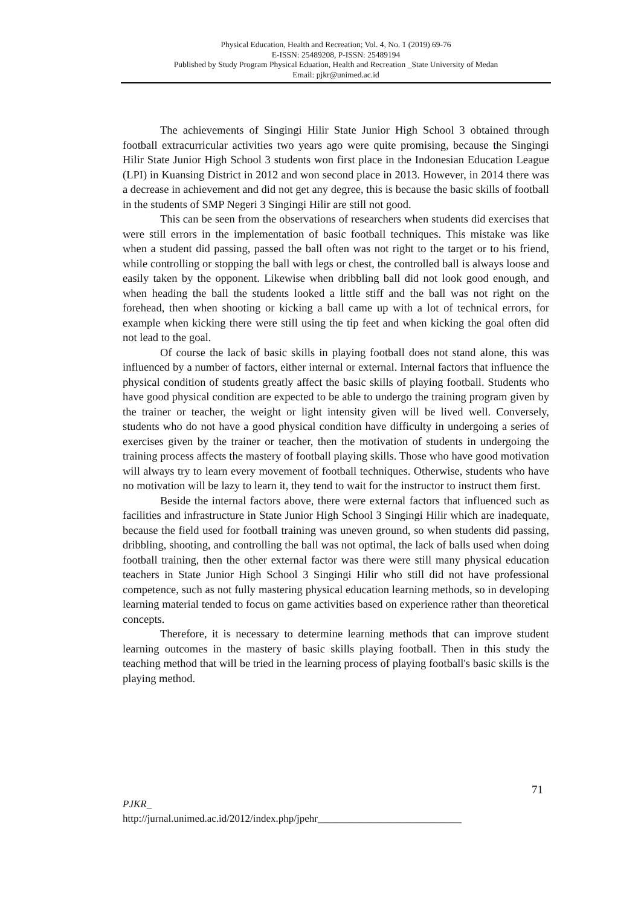Physical Education, Health and Recreation; Vol. 4, No. 1 (2019) 69-76
E-ISSN: 25489208, P-ISSN: 25489194
Published by Study Program Physical Eduation, Health and Recreation _State University of Medan
Email: pjkr@unimed.ac.id
The achievements of Singingi Hilir State Junior High School 3 obtained through football extracurricular activities two years ago were quite promising, because the Singingi Hilir State Junior High School 3 students won first place in the Indonesian Education League (LPI) in Kuansing District in 2012 and won second place in 2013. However, in 2014 there was a decrease in achievement and did not get any degree, this is because the basic skills of football in the students of SMP Negeri 3 Singingi Hilir are still not good.
This can be seen from the observations of researchers when students did exercises that were still errors in the implementation of basic football techniques. This mistake was like when a student did passing, passed the ball often was not right to the target or to his friend, while controlling or stopping the ball with legs or chest, the controlled ball is always loose and easily taken by the opponent. Likewise when dribbling ball did not look good enough, and when heading the ball the students looked a little stiff and the ball was not right on the forehead, then when shooting or kicking a ball came up with a lot of technical errors, for example when kicking there were still using the tip feet and when kicking the goal often did not lead to the goal.
Of course the lack of basic skills in playing football does not stand alone, this was influenced by a number of factors, either internal or external. Internal factors that influence the physical condition of students greatly affect the basic skills of playing football. Students who have good physical condition are expected to be able to undergo the training program given by the trainer or teacher, the weight or light intensity given will be lived well. Conversely, students who do not have a good physical condition have difficulty in undergoing a series of exercises given by the trainer or teacher, then the motivation of students in undergoing the training process affects the mastery of football playing skills. Those who have good motivation will always try to learn every movement of football techniques. Otherwise, students who have no motivation will be lazy to learn it, they tend to wait for the instructor to instruct them first.
Beside the internal factors above, there were external factors that influenced such as facilities and infrastructure in State Junior High School 3 Singingi Hilir which are inadequate, because the field used for football training was uneven ground, so when students did passing, dribbling, shooting, and controlling the ball was not optimal, the lack of balls used when doing football training, then the other external factor was there were still many physical education teachers in State Junior High School 3 Singingi Hilir who still did not have professional competence, such as not fully mastering physical education learning methods, so in developing learning material tended to focus on game activities based on experience rather than theoretical concepts.
Therefore, it is necessary to determine learning methods that can improve student learning outcomes in the mastery of basic skills playing football. Then in this study the teaching method that will be tried in the learning process of playing football's basic skills is the playing method.
71
PJKR_
http://jurnal.unimed.ac.id/2012/index.php/jpehr____________________________